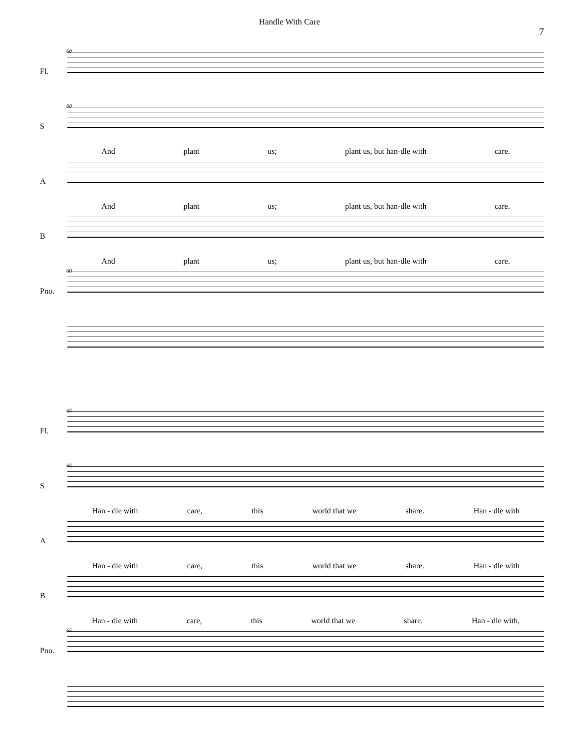Handle With Care
7
Fl.
60
S
60
And plant us; plant us, but han-dle with care.
A
And plant us; plant us, but han-dle with care.
B
And plant us; plant us, but han-dle with care.
Pno.
60
Fl.
65
S
65
Han - dle with care, this world that we share. Han - dle with
A
Han - dle with care, this world that we share. Han - dle with
B
Han - dle with care, this world that we share. Han - dle with,
Pno.
65